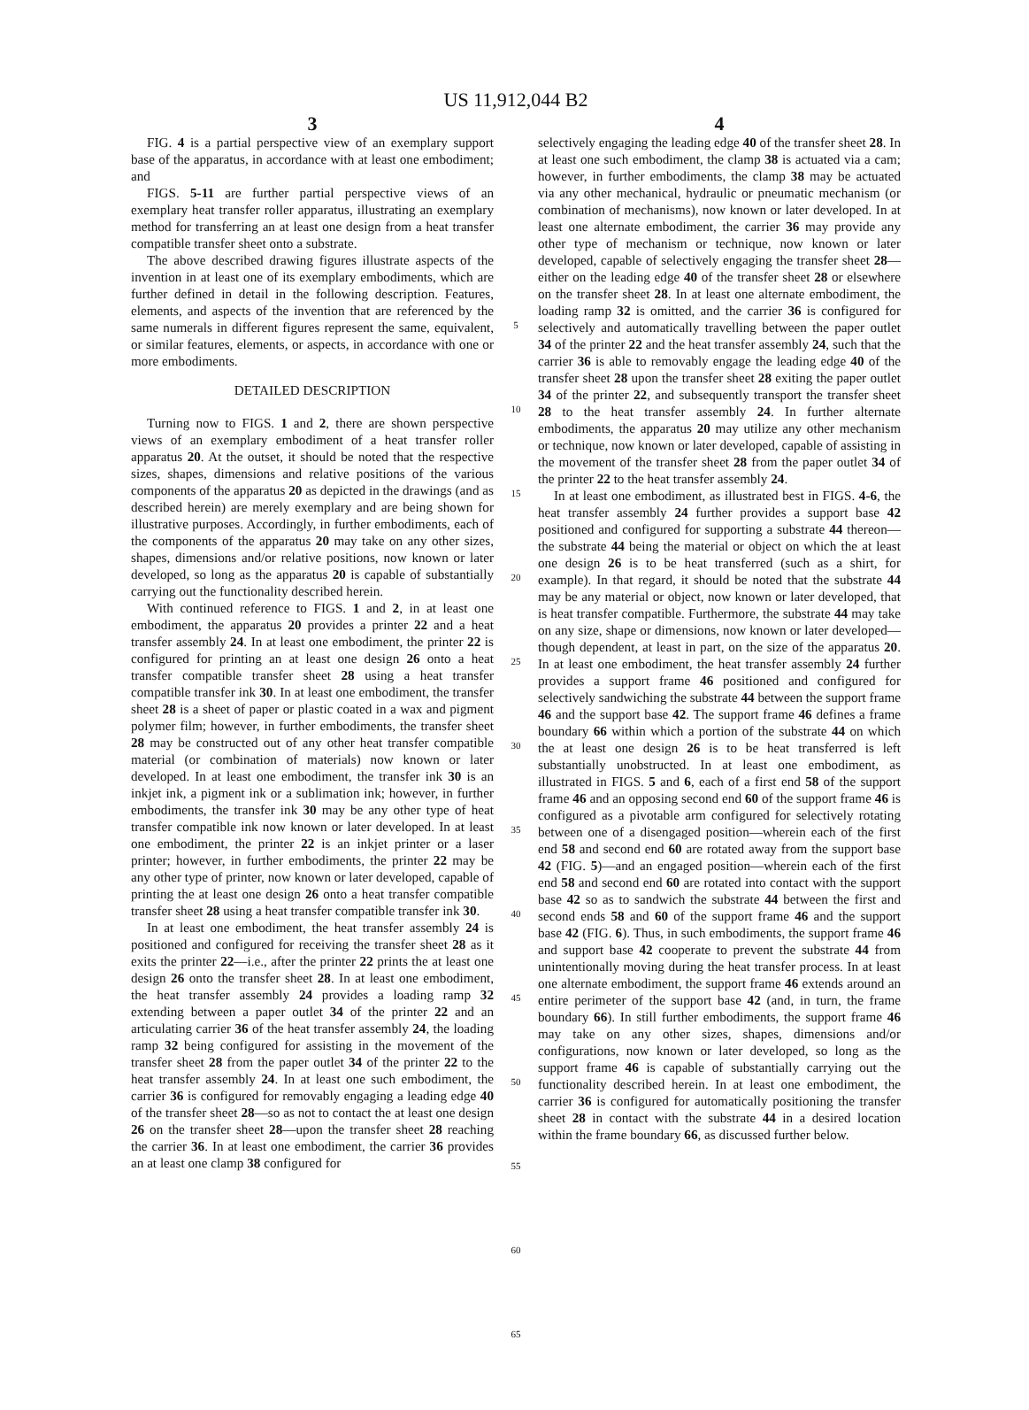US 11,912,044 B2
3
FIG. 4 is a partial perspective view of an exemplary support base of the apparatus, in accordance with at least one embodiment; and
FIGS. 5-11 are further partial perspective views of an exemplary heat transfer roller apparatus, illustrating an exemplary method for transferring an at least one design from a heat transfer compatible transfer sheet onto a substrate.
The above described drawing figures illustrate aspects of the invention in at least one of its exemplary embodiments, which are further defined in detail in the following description. Features, elements, and aspects of the invention that are referenced by the same numerals in different figures represent the same, equivalent, or similar features, elements, or aspects, in accordance with one or more embodiments.
DETAILED DESCRIPTION
Turning now to FIGS. 1 and 2, there are shown perspective views of an exemplary embodiment of a heat transfer roller apparatus 20. At the outset, it should be noted that the respective sizes, shapes, dimensions and relative positions of the various components of the apparatus 20 as depicted in the drawings (and as described herein) are merely exemplary and are being shown for illustrative purposes. Accordingly, in further embodiments, each of the components of the apparatus 20 may take on any other sizes, shapes, dimensions and/or relative positions, now known or later developed, so long as the apparatus 20 is capable of substantially carrying out the functionality described herein.
With continued reference to FIGS. 1 and 2, in at least one embodiment, the apparatus 20 provides a printer 22 and a heat transfer assembly 24. In at least one embodiment, the printer 22 is configured for printing an at least one design 26 onto a heat transfer compatible transfer sheet 28 using a heat transfer compatible transfer ink 30. In at least one embodiment, the transfer sheet 28 is a sheet of paper or plastic coated in a wax and pigment polymer film; however, in further embodiments, the transfer sheet 28 may be constructed out of any other heat transfer compatible material (or combination of materials) now known or later developed. In at least one embodiment, the transfer ink 30 is an inkjet ink, a pigment ink or a sublimation ink; however, in further embodiments, the transfer ink 30 may be any other type of heat transfer compatible ink now known or later developed. In at least one embodiment, the printer 22 is an inkjet printer or a laser printer; however, in further embodiments, the printer 22 may be any other type of printer, now known or later developed, capable of printing the at least one design 26 onto a heat transfer compatible transfer sheet 28 using a heat transfer compatible transfer ink 30.
In at least one embodiment, the heat transfer assembly 24 is positioned and configured for receiving the transfer sheet 28 as it exits the printer 22—i.e., after the printer 22 prints the at least one design 26 onto the transfer sheet 28. In at least one embodiment, the heat transfer assembly 24 provides a loading ramp 32 extending between a paper outlet 34 of the printer 22 and an articulating carrier 36 of the heat transfer assembly 24, the loading ramp 32 being configured for assisting in the movement of the transfer sheet 28 from the paper outlet 34 of the printer 22 to the heat transfer assembly 24. In at least one such embodiment, the carrier 36 is configured for removably engaging a leading edge 40 of the transfer sheet 28—so as not to contact the at least one design 26 on the transfer sheet 28—upon the transfer sheet 28 reaching the carrier 36. In at least one embodiment, the carrier 36 provides an at least one clamp 38 configured for
5
10
15
20
25
30
35
40
45
50
55
60
65
4
selectively engaging the leading edge 40 of the transfer sheet 28. In at least one such embodiment, the clamp 38 is actuated via a cam; however, in further embodiments, the clamp 38 may be actuated via any other mechanical, hydraulic or pneumatic mechanism (or combination of mechanisms), now known or later developed. In at least one alternate embodiment, the carrier 36 may provide any other type of mechanism or technique, now known or later developed, capable of selectively engaging the transfer sheet 28—either on the leading edge 40 of the transfer sheet 28 or elsewhere on the transfer sheet 28. In at least one alternate embodiment, the loading ramp 32 is omitted, and the carrier 36 is configured for selectively and automatically travelling between the paper outlet 34 of the printer 22 and the heat transfer assembly 24, such that the carrier 36 is able to removably engage the leading edge 40 of the transfer sheet 28 upon the transfer sheet 28 exiting the paper outlet 34 of the printer 22, and subsequently transport the transfer sheet 28 to the heat transfer assembly 24. In further alternate embodiments, the apparatus 20 may utilize any other mechanism or technique, now known or later developed, capable of assisting in the movement of the transfer sheet 28 from the paper outlet 34 of the printer 22 to the heat transfer assembly 24.
In at least one embodiment, as illustrated best in FIGS. 4-6, the heat transfer assembly 24 further provides a support base 42 positioned and configured for supporting a substrate 44 thereon—the substrate 44 being the material or object on which the at least one design 26 is to be heat transferred (such as a shirt, for example). In that regard, it should be noted that the substrate 44 may be any material or object, now known or later developed, that is heat transfer compatible. Furthermore, the substrate 44 may take on any size, shape or dimensions, now known or later developed—though dependent, at least in part, on the size of the apparatus 20. In at least one embodiment, the heat transfer assembly 24 further provides a support frame 46 positioned and configured for selectively sandwiching the substrate 44 between the support frame 46 and the support base 42. The support frame 46 defines a frame boundary 66 within which a portion of the substrate 44 on which the at least one design 26 is to be heat transferred is left substantially unobstructed. In at least one embodiment, as illustrated in FIGS. 5 and 6, each of a first end 58 of the support frame 46 and an opposing second end 60 of the support frame 46 is configured as a pivotable arm configured for selectively rotating between one of a disengaged position—wherein each of the first end 58 and second end 60 are rotated away from the support base 42 (FIG. 5)—and an engaged position—wherein each of the first end 58 and second end 60 are rotated into contact with the support base 42 so as to sandwich the substrate 44 between the first and second ends 58 and 60 of the support frame 46 and the support base 42 (FIG. 6). Thus, in such embodiments, the support frame 46 and support base 42 cooperate to prevent the substrate 44 from unintentionally moving during the heat transfer process. In at least one alternate embodiment, the support frame 46 extends around an entire perimeter of the support base 42 (and, in turn, the frame boundary 66). In still further embodiments, the support frame 46 may take on any other sizes, shapes, dimensions and/or configurations, now known or later developed, so long as the support frame 46 is capable of substantially carrying out the functionality described herein. In at least one embodiment, the carrier 36 is configured for automatically positioning the transfer sheet 28 in contact with the substrate 44 in a desired location within the frame boundary 66, as discussed further below.